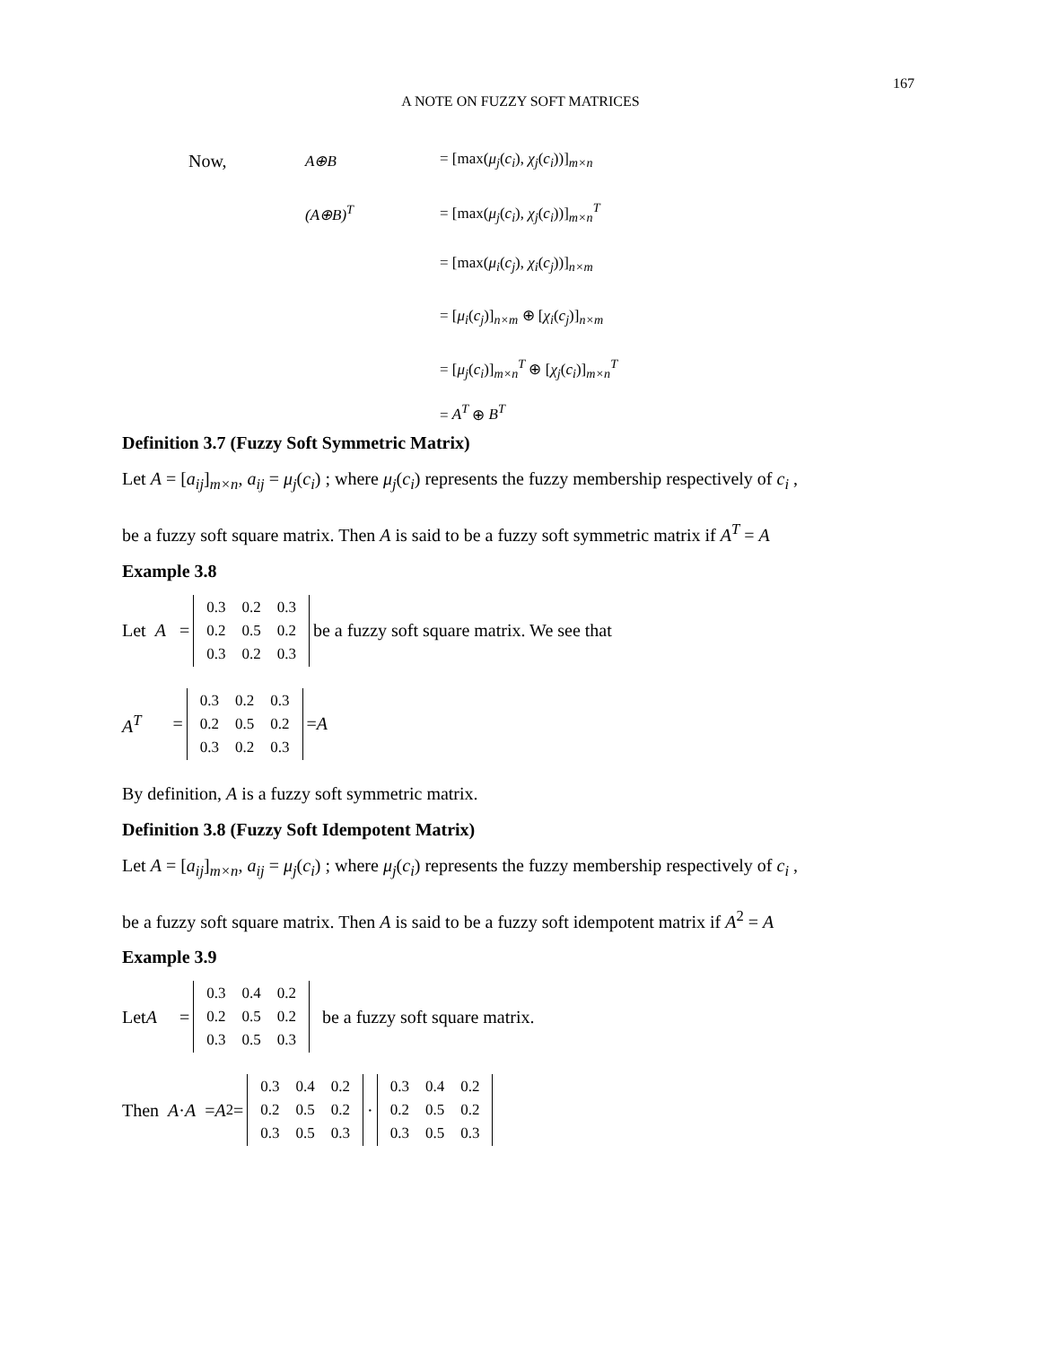167
A NOTE ON FUZZY SOFT MATRICES
Now, A⊕B = [max(μ<sub>j</sub>(c<sub>i</sub>), χ<sub>j</sub>(c<sub>i</sub>))]<sub>m×n</sub>
(A⊕B)<sup>T</sup> = [max(μ<sub>j</sub>(c<sub>i</sub>), χ<sub>j</sub>(c<sub>i</sub>))]<sub>m×n</sub><sup>T</sup>
= [max(μ<sub>i</sub>(c<sub>j</sub>), χ<sub>i</sub>(c<sub>j</sub>))]<sub>n×m</sub>
= [μ<sub>i</sub>(c<sub>j</sub>)]<sub>n×m</sub> ⊕ [χ<sub>i</sub>(c<sub>j</sub>)]<sub>n×m</sub>
= [μ<sub>j</sub>(c<sub>i</sub>)]<sub>m×n</sub><sup>T</sup> ⊕ [χ<sub>j</sub>(c<sub>i</sub>)]<sub>m×n</sub><sup>T</sup>
= A<sup>T</sup> ⊕ B<sup>T</sup>
Definition 3.7 (Fuzzy Soft Symmetric Matrix)
Let A = [a<sub>ij</sub>]<sub>m×n</sub>, a<sub>ij</sub> = μ<sub>j</sub>(c<sub>i</sub>) ; where μ<sub>j</sub>(c<sub>i</sub>) represents the fuzzy membership respectively of c<sub>i</sub> ,
be a fuzzy soft square matrix. Then A is said to be a fuzzy soft symmetric matrix if A<sup>T</sup> = A
Example 3.8
Let A =
| 0.3 | 0.2 | 0.3 |
| 0.2 | 0.5 | 0.2 |
| 0.3 | 0.2 | 0.3 |
be a fuzzy soft square matrix. We see that
A<sup>T</sup> =
| 0.3 | 0.2 | 0.3 |
| 0.2 | 0.5 | 0.2 |
| 0.3 | 0.2 | 0.3 |
= A
By definition, A is a fuzzy soft symmetric matrix.
Definition 3.8 (Fuzzy Soft Idempotent Matrix)
Let A = [a<sub>ij</sub>]<sub>m×n</sub>, a<sub>ij</sub> = μ<sub>j</sub>(c<sub>i</sub>) ; where μ<sub>j</sub>(c<sub>i</sub>) represents the fuzzy membership respectively of c<sub>i</sub> ,
be a fuzzy soft square matrix. Then A is said to be a fuzzy soft idempotent matrix if A<sup>2</sup> = A
Example 3.9
Let A =
| 0.3 | 0.4 | 0.2 |
| 0.2 | 0.5 | 0.2 |
| 0.3 | 0.5 | 0.3 |
be a fuzzy soft square matrix.
Then A · A = A<sup>2</sup> =
| 0.3 | 0.4 | 0.2 |
| 0.2 | 0.5 | 0.2 |
| 0.3 | 0.5 | 0.3 |
·
| 0.3 | 0.4 | 0.2 |
| 0.2 | 0.5 | 0.2 |
| 0.3 | 0.5 | 0.3 |